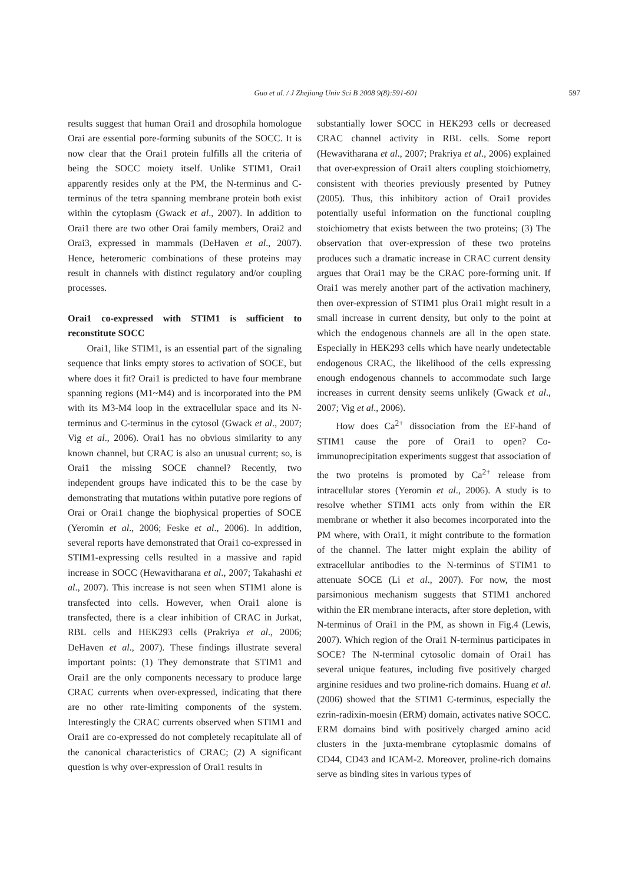Guo et al. / J Zhejiang Univ Sci B 2008 9(8):591-601
597
results suggest that human Orai1 and drosophila homologue Orai are essential pore-forming subunits of the SOCC. It is now clear that the Orai1 protein fulfills all the criteria of being the SOCC moiety itself. Unlike STIM1, Orai1 apparently resides only at the PM, the N-terminus and C-terminus of the tetra spanning membrane protein both exist within the cytoplasm (Gwack et al., 2007). In addition to Orai1 there are two other Orai family members, Orai2 and Orai3, expressed in mammals (DeHaven et al., 2007). Hence, heteromeric combinations of these proteins may result in channels with distinct regulatory and/or coupling processes.
Orai1 co-expressed with STIM1 is sufficient to reconstitute SOCC
Orai1, like STIM1, is an essential part of the signaling sequence that links empty stores to activation of SOCE, but where does it fit? Orai1 is predicted to have four membrane spanning regions (M1~M4) and is incorporated into the PM with its M3-M4 loop in the extracellular space and its N-terminus and C-terminus in the cytosol (Gwack et al., 2007; Vig et al., 2006). Orai1 has no obvious similarity to any known channel, but CRAC is also an unusual current; so, is Orai1 the missing SOCE channel? Recently, two independent groups have indicated this to be the case by demonstrating that mutations within putative pore regions of Orai or Orai1 change the biophysical properties of SOCE (Yeromin et al., 2006; Feske et al., 2006). In addition, several reports have demonstrated that Orai1 co-expressed in STIM1-expressing cells resulted in a massive and rapid increase in SOCC (Hewavitharana et al., 2007; Takahashi et al., 2007). This increase is not seen when STIM1 alone is transfected into cells. However, when Orai1 alone is transfected, there is a clear inhibition of CRAC in Jurkat, RBL cells and HEK293 cells (Prakriya et al., 2006; DeHaven et al., 2007). These findings illustrate several important points: (1) They demonstrate that STIM1 and Orai1 are the only components necessary to produce large CRAC currents when over-expressed, indicating that there are no other rate-limiting components of the system. Interestingly the CRAC currents observed when STIM1 and Orai1 are co-expressed do not completely recapitulate all of the canonical characteristics of CRAC; (2) A significant question is why over-expression of Orai1 results in
substantially lower SOCC in HEK293 cells or decreased CRAC channel activity in RBL cells. Some report (Hewavitharana et al., 2007; Prakriya et al., 2006) explained that over-expression of Orai1 alters coupling stoichiometry, consistent with theories previously presented by Putney (2005). Thus, this inhibitory action of Orai1 provides potentially useful information on the functional coupling stoichiometry that exists between the two proteins; (3) The observation that over-expression of these two proteins produces such a dramatic increase in CRAC current density argues that Orai1 may be the CRAC pore-forming unit. If Orai1 was merely another part of the activation machinery, then over-expression of STIM1 plus Orai1 might result in a small increase in current density, but only to the point at which the endogenous channels are all in the open state. Especially in HEK293 cells which have nearly undetectable endogenous CRAC, the likelihood of the cells expressing enough endogenous channels to accommodate such large increases in current density seems unlikely (Gwack et al., 2007; Vig et al., 2006).
How does Ca<sup>2+</sup> dissociation from the EF-hand of STIM1 cause the pore of Orai1 to open? Co-immunoprecipitation experiments suggest that association of the two proteins is promoted by Ca<sup>2+</sup> release from intracellular stores (Yeromin et al., 2006). A study is to resolve whether STIM1 acts only from within the ER membrane or whether it also becomes incorporated into the PM where, with Orai1, it might contribute to the formation of the channel. The latter might explain the ability of extracellular antibodies to the N-terminus of STIM1 to attenuate SOCE (Li et al., 2007). For now, the most parsimonious mechanism suggests that STIM1 anchored within the ER membrane interacts, after store depletion, with N-terminus of Orai1 in the PM, as shown in Fig.4 (Lewis, 2007). Which region of the Orai1 N-terminus participates in SOCE? The N-terminal cytosolic domain of Orai1 has several unique features, including five positively charged arginine residues and two proline-rich domains. Huang et al.(2006) showed that the STIM1 C-terminus, especially the ezrin-radixin-moesin (ERM) domain, activates native SOCC. ERM domains bind with positively charged amino acid clusters in the juxta-membrane cytoplasmic domains of CD44, CD43 and ICAM-2. Moreover, proline-rich domains serve as binding sites in various types of